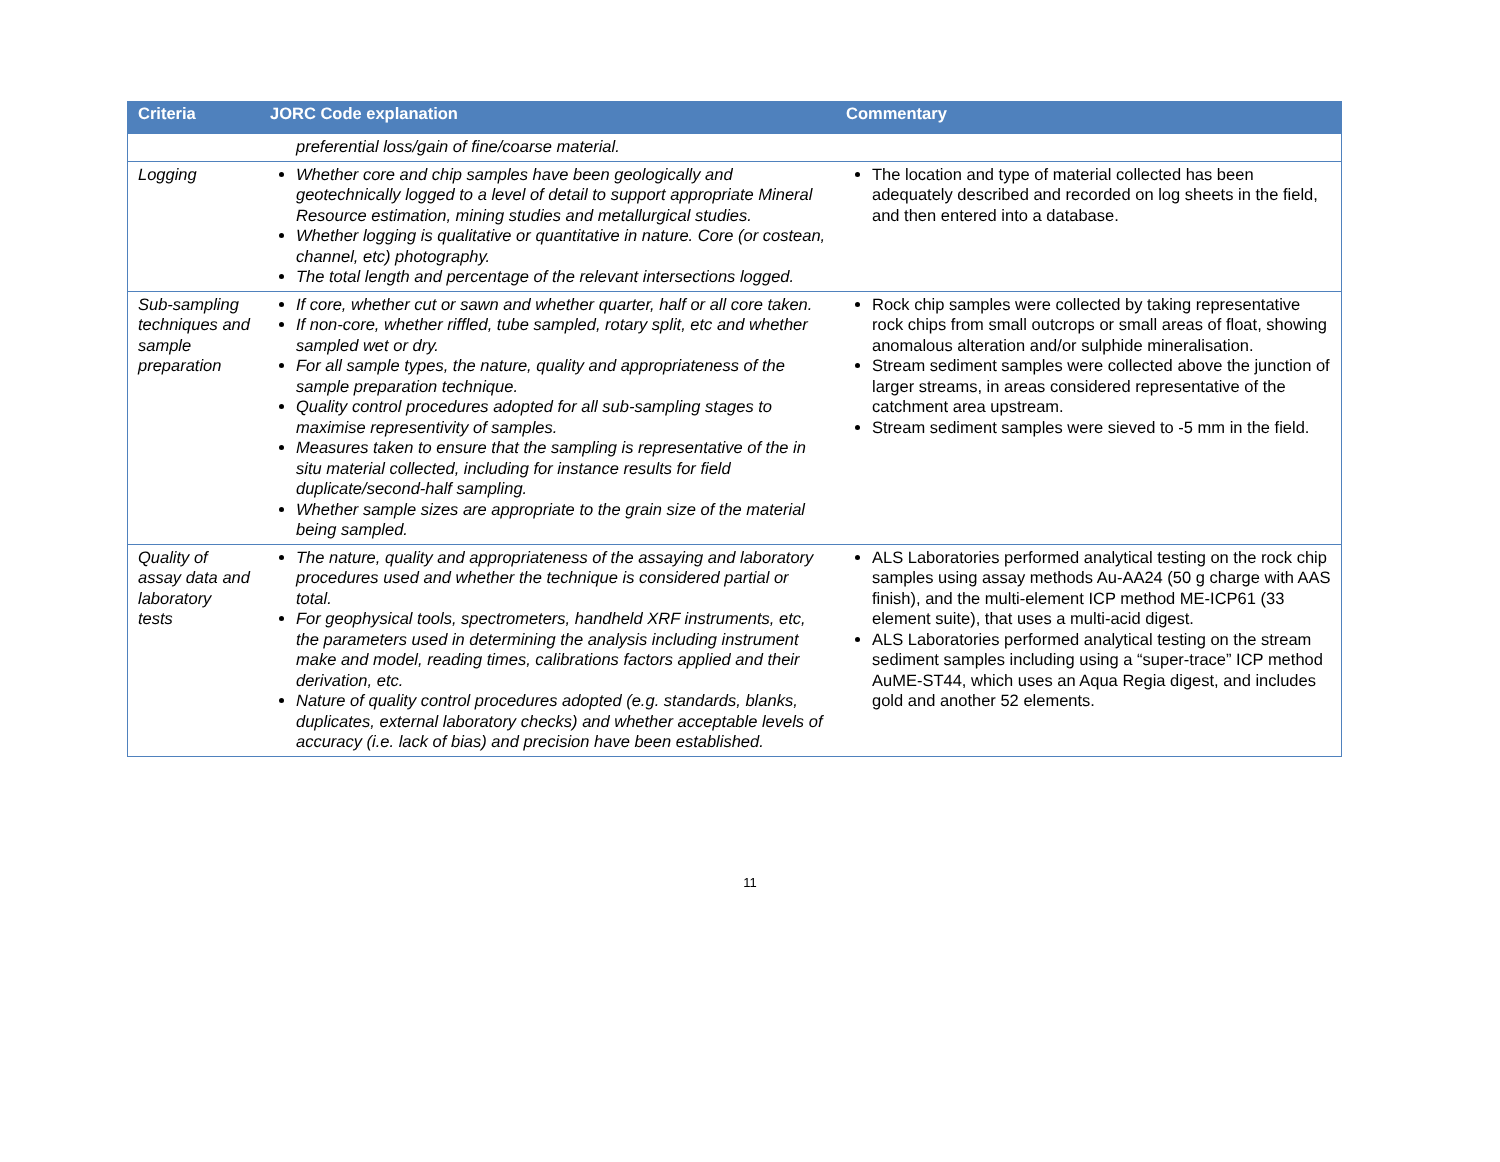| Criteria | JORC Code explanation | Commentary |
| --- | --- | --- |
| | preferential loss/gain of fine/coarse material. | |
| Logging | Whether core and chip samples have been geologically and geotechnically logged to a level of detail to support appropriate Mineral Resource estimation, mining studies and metallurgical studies. Whether logging is qualitative or quantitative in nature. Core (or costean, channel, etc) photography. The total length and percentage of the relevant intersections logged. | The location and type of material collected has been adequately described and recorded on log sheets in the field, and then entered into a database. |
| Sub-sampling techniques and sample preparation | If core, whether cut or sawn and whether quarter, half or all core taken. If non-core, whether riffled, tube sampled, rotary split, etc and whether sampled wet or dry. For all sample types, the nature, quality and appropriateness of the sample preparation technique. Quality control procedures adopted for all sub-sampling stages to maximise representivity of samples. Measures taken to ensure that the sampling is representative of the in situ material collected, including for instance results for field duplicate/second-half sampling. Whether sample sizes are appropriate to the grain size of the material being sampled. | Rock chip samples were collected by taking representative rock chips from small outcrops or small areas of float, showing anomalous alteration and/or sulphide mineralisation. Stream sediment samples were collected above the junction of larger streams, in areas considered representative of the catchment area upstream. Stream sediment samples were sieved to -5 mm in the field. |
| Quality of assay data and laboratory tests | The nature, quality and appropriateness of the assaying and laboratory procedures used and whether the technique is considered partial or total. For geophysical tools, spectrometers, handheld XRF instruments, etc, the parameters used in determining the analysis including instrument make and model, reading times, calibrations factors applied and their derivation, etc. Nature of quality control procedures adopted (e.g. standards, blanks, duplicates, external laboratory checks) and whether acceptable levels of accuracy (i.e. lack of bias) and precision have been established. | ALS Laboratories performed analytical testing on the rock chip samples using assay methods Au-AA24 (50 g charge with AAS finish), and the multi-element ICP method ME-ICP61 (33 element suite), that uses a multi-acid digest. ALS Laboratories performed analytical testing on the stream sediment samples including using a “super-trace” ICP method AuME-ST44, which uses an Aqua Regia digest, and includes gold and another 52 elements. |
11